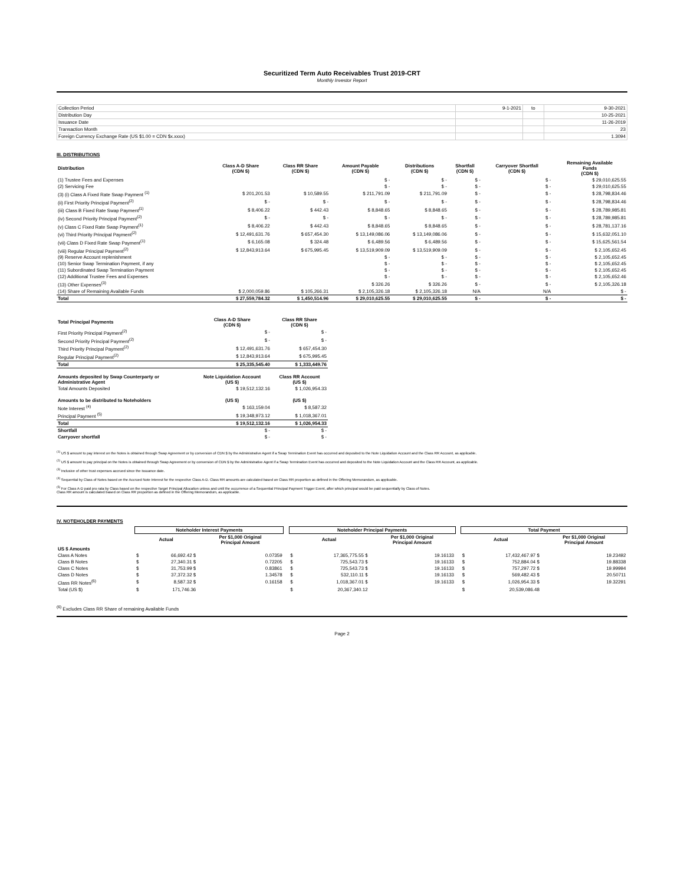Securitized Term Auto Receivables Trust 2019-CRT
Monthly Investor Report
| Collection Period | 9-1-2021 | to | 9-30-2021 |
| Distribution Day | | | 10-25-2021 |
| Issuance Date | | | 11-26-2019 |
| Transaction Month | | | 23 |
| Foreign Currency Exchange Rate (US $1.00 = CDN $x.xxxx) | | | 1.3094 |
III. DISTRIBUTIONS
| Distribution | Class A-D Share (CDN $) | Class RR Share (CDN $) | Amount Payable (CDN $) | Distributions (CDN $) | Shortfall (CDN $) | Carryover Shortfall (CDN $) | Remaining Available Funds (CDN $) |
| --- | --- | --- | --- | --- | --- | --- | --- |
| (1) Trustee Fees and Expenses | | | $ - | $ - | $ - | $ - | $ 29,010,625.55 |
| (2) Servicing Fee | | | $ - | $ - | $ - | $ - | $ 29,010,625.55 |
| (3) (i) Class A Fixed Rate Swap Payment <sup>(1)</sup> | $ 201,201.53 | $ 10,589.55 | $ 211,791.09 | $ 211,791.09 | $ - | $ - | $ 28,798,834.46 |
| (ii) First Priority Principal Payment<sup>(2)</sup> | $ - | $ - | $ - | $ - | $ - | $ - | $ 28,798,834.46 |
| (iii) Class B Fixed Rate Swap Payment<sup>(1)</sup> | $ 8,406.22 | $ 442.43 | $ 8,848.65 | $ 8,848.65 | $ - | $ - | $ 28,789,985.81 |
| (iv) Second Priority Principal Payment<sup>(2)</sup> | $ - | $ - | $ - | $ - | $ - | $ - | $ 28,789,985.81 |
| (v) Class C Fixed Rate Swap Payment<sup>(1)</sup> | $ 8,406.22 | $ 442.43 | $ 8,848.65 | $ 8,848.65 | $ - | $ - | $ 28,781,137.16 |
| (vi) Third Priority Principal Payment<sup>(2)</sup> | $ 12,491,631.76 | $ 657,454.30 | $ 13,149,086.06 | $ 13,149,086.06 | $ - | $ - | $ 15,632,051.10 |
| (vii) Class D Fixed Rate Swap Payment<sup>(1)</sup> | $ 6,165.08 | $ 324.48 | $ 6,489.56 | $ 6,489.56 | $ - | $ - | $ 15,625,561.54 |
| (viii) Regular Principal Payment<sup>(2)</sup> | $ 12,843,913.64 | $ 675,995.45 | $ 13,519,909.09 | $ 13,519,909.09 | $ - | $ - | $ 2,105,652.45 |
| (9) Reserve Account replenishment | | | $ - | $ - | $ - | $ - | $ 2,105,652.45 |
| (10) Senior Swap Termination Payment, if any | | | $ - | $ - | $ - | $ - | $ 2,105,652.45 |
| (11) Subordinated Swap Termination Payment | | | $ - | $ - | $ - | $ - | $ 2,105,652.45 |
| (12) Additional Trustee Fees and Expenses | | | $ - | $ - | $ - | $ - | $ 2,105,652.46 |
| (13) Other Expenses<sup>(3)</sup> | | | $ 326.26 | $ 326.26 | $ - | $ - | $ 2,105,326.18 |
| (14) Share of Remaining Available Funds | $ 2,000,059.86 | $ 105,266.31 | $ 2,105,326.18 | $ 2,105,326.18 | N/A | N/A | $ - |
| Total | $ 27,559,784.32 | $ 1,450,514.96 | $ 29,010,625.55 | $ 29,010,625.55 | $ - | $ - | $ - |
| Total Principal Payments | Class A-D Share (CDN $) | Class RR Share (CDN $) |
| --- | --- | --- |
| First Priority Principal Payment<sup>(2)</sup> | $ - | $ - |
| Second Priority Principal Payment<sup>(2)</sup> | $ - | $ - |
| Third Priority Principal Payment<sup>(2)</sup> | $ 12,491,631.76 | $ 657,454.30 |
| Regular Principal Payment<sup>(2)</sup> | $ 12,843,913.64 | $ 675,995.45 |
| Total | $ 25,335,545.40 | $ 1,333,449.76 |
| Amounts deposited by Swap Counterparty or Administrative Agent | Note Liquidation Account (US $) | Class RR Account (US $) |
| Total Amounts Deposited | $ 19,512,132.16 | $ 1,026,954.33 |
| Amounts to be distributed to Noteholders | (US $) | (US $) |
| Note Interest <sup>(4)</sup> | $ 163,159.04 | $ 8,587.32 |
| Principal Payment <sup>(5)</sup> | $ 19,348,973.12 | $ 1,018,367.01 |
| Total | $ 19,512,132.16 | $ 1,026,954.33 |
| Shortfall | $ - | $ - |
| Carryover shortfall | $ - | $ - |
<sup>(1)</sup> US $ amount to pay interest on the Notes is obtained through Swap Agreement or by conversion of CDN $ by the Administrative Agent if a Swap Termination Event has occurred and deposited to the Note Liquidation Account and the Class RR Account, as applicable.
<sup>(2)</sup> US $ amount to pay principal on the Notes is obtained through Swap Agreement or by conversion of CDN $ by the Administrative Agent if a Swap Termination Event has occurred and deposited to the Note Liquidation Account and the Class RR Account, as applicable.
<sup>(3)</sup> Inclusive of other trust expenses accrued since the Issuance date.
<sup>(4)</sup> Sequential by Class of Notes based on the Accrued Note Interest for the respective Class A-D. Class RR amounts are calculated based on Class RR proportion as defined in the Offering Memorandum, as applicable.
<sup>(5)</sup> For Class A-D paid pro rata by Class based on the respective Target Principal Allocation unless and until the occurrence of a Sequential Principal Payment Trigger Event, after which principal would be paid sequentially by Class of Notes.
Class RR amount is calculated based on Class RR proportion as defined in the Offering Memorandum, as applicable.
IV. NOTEHOLDER PAYMENTS
| | Noteholder Interest Payments | | | | Noteholder Principal Payments | | | | Total Payment | | |
| | Actual | | Per $1,000 Original Principal Amount | | Actual | | Per $1,000 Original Principal Amount | | Actual | | Per $1,000 Original Principal Amount |
| US $ Amounts | | | | | | | | | | | |
| Class A Notes | $ | 66,692.42 $ | 0.07359 | | $ | 17,365,775.55 $ | 19.16133 | | $ | 17,432,467.97 $ | 19.23492 |
| Class B Notes | $ | 27,340.31 $ | 0.72205 | | $ | 725,543.73 $ | 19.16133 | | $ | 752,884.04 $ | 19.88338 |
| Class C Notes | $ | 31,753.99 $ | 0.83861 | | $ | 725,543.73 $ | 19.16133 | | $ | 757,297.72 $ | 19.99994 |
| Class D Notes | $ | 37,372.32 $ | 1.34578 | | $ | 532,110.11 $ | 19.16133 | | $ | 569,482.43 $ | 20.50711 |
| Class RR Notes<sup>(6)</sup> | $ | 8,587.32 $ | 0.16158 | | $ | 1,018,367.01 $ | 19.16133 | | $ | 1,026,954.33 $ | 19.32291 |
| Total (US $) | $ | 171,746.36 | | | $ | 20,367,340.12 | | | $ | 20,539,086.48 | |
<sup>(6)</sup> Excludes Class RR Share of remaining Available Funds
Page 2